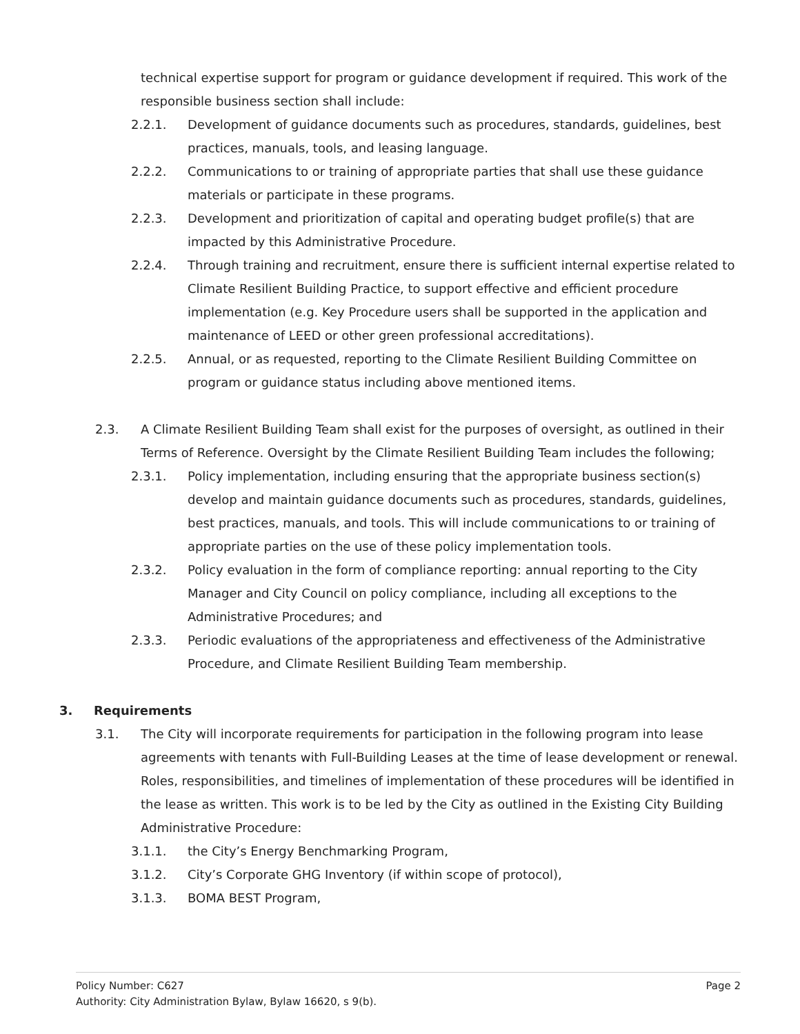technical expertise support for program or guidance development if required. This work of the responsible business section shall include:
2.2.1. Development of guidance documents such as procedures, standards, guidelines, best practices, manuals, tools, and leasing language.
2.2.2. Communications to or training of appropriate parties that shall use these guidance materials or participate in these programs.
2.2.3. Development and prioritization of capital and operating budget profile(s) that are impacted by this Administrative Procedure.
2.2.4. Through training and recruitment, ensure there is sufficient internal expertise related to Climate Resilient Building Practice, to support effective and efficient procedure implementation (e.g. Key Procedure users shall be supported in the application and maintenance of LEED or other green professional accreditations).
2.2.5. Annual, or as requested, reporting to the Climate Resilient Building Committee on program or guidance status including above mentioned items.
2.3. A Climate Resilient Building Team shall exist for the purposes of oversight, as outlined in their Terms of Reference. Oversight by the Climate Resilient Building Team includes the following;
2.3.1. Policy implementation, including ensuring that the appropriate business section(s) develop and maintain guidance documents such as procedures, standards, guidelines, best practices, manuals, and tools. This will include communications to or training of appropriate parties on the use of these policy implementation tools.
2.3.2. Policy evaluation in the form of compliance reporting: annual reporting to the City Manager and City Council on policy compliance, including all exceptions to the Administrative Procedures; and
2.3.3. Periodic evaluations of the appropriateness and effectiveness of the Administrative Procedure, and Climate Resilient Building Team membership.
3. Requirements
3.1. The City will incorporate requirements for participation in the following program into lease agreements with tenants with Full-Building Leases at the time of lease development or renewal. Roles, responsibilities, and timelines of implementation of these procedures will be identified in the lease as written. This work is to be led by the City as outlined in the Existing City Building Administrative Procedure:
3.1.1. the City’s Energy Benchmarking Program,
3.1.2. City’s Corporate GHG Inventory (if within scope of protocol),
3.1.3. BOMA BEST Program,
Policy Number: C627 Page 2
Authority: City Administration Bylaw, Bylaw 16620, s 9(b).